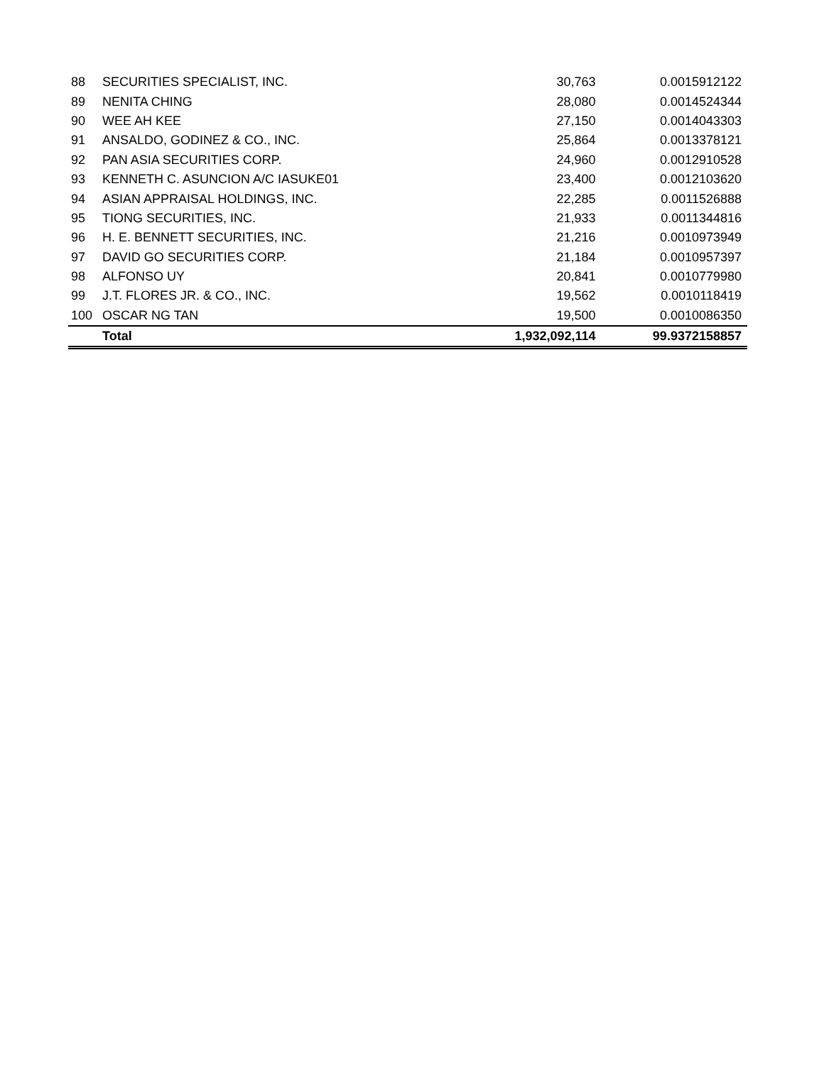| 88 | SECURITIES SPECIALIST, INC. | 30,763 | 0.0015912122 |
| 89 | NENITA CHING | 28,080 | 0.0014524344 |
| 90 | WEE AH KEE | 27,150 | 0.0014043303 |
| 91 | ANSALDO, GODINEZ & CO., INC. | 25,864 | 0.0013378121 |
| 92 | PAN ASIA SECURITIES CORP. | 24,960 | 0.0012910528 |
| 93 | KENNETH C. ASUNCION A/C IASUKE01 | 23,400 | 0.0012103620 |
| 94 | ASIAN APPRAISAL HOLDINGS, INC. | 22,285 | 0.0011526888 |
| 95 | TIONG SECURITIES, INC. | 21,933 | 0.0011344816 |
| 96 | H. E. BENNETT SECURITIES, INC. | 21,216 | 0.0010973949 |
| 97 | DAVID GO SECURITIES CORP. | 21,184 | 0.0010957397 |
| 98 | ALFONSO UY | 20,841 | 0.0010779980 |
| 99 | J.T. FLORES JR. & CO., INC. | 19,562 | 0.0010118419 |
| 100 | OSCAR NG TAN | 19,500 | 0.0010086350 |
| | Total | 1,932,092,114 | 99.9372158857 |